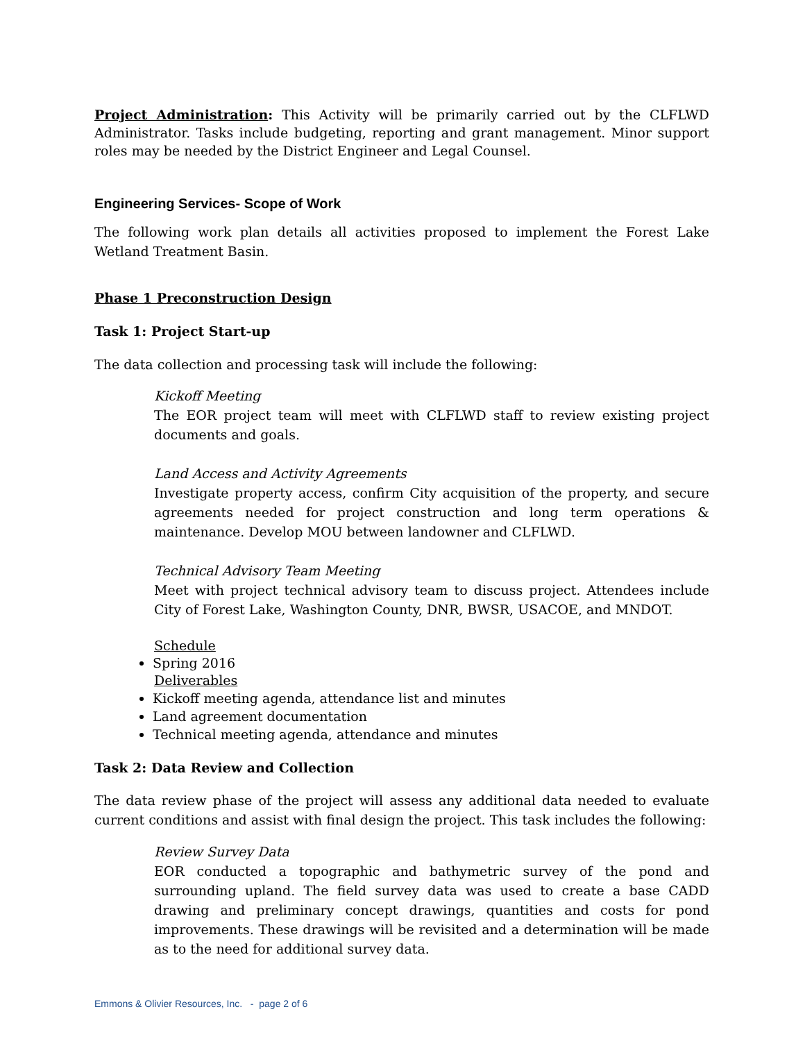Project Administration: This Activity will be primarily carried out by the CLFLWD Administrator. Tasks include budgeting, reporting and grant management. Minor support roles may be needed by the District Engineer and Legal Counsel.
Engineering Services- Scope of Work
The following work plan details all activities proposed to implement the Forest Lake Wetland Treatment Basin.
Phase 1 Preconstruction Design
Task 1: Project Start-up
The data collection and processing task will include the following:
Kickoff Meeting
The EOR project team will meet with CLFLWD staff to review existing project documents and goals.
Land Access and Activity Agreements
Investigate property access, confirm City acquisition of the property, and secure agreements needed for project construction and long term operations & maintenance. Develop MOU between landowner and CLFLWD.
Technical Advisory Team Meeting
Meet with project technical advisory team to discuss project. Attendees include City of Forest Lake, Washington County, DNR, BWSR, USACOE, and MNDOT.
Schedule
Spring 2016
Deliverables
Kickoff meeting agenda, attendance list and minutes
Land agreement documentation
Technical meeting agenda, attendance and minutes
Task 2: Data Review and Collection
The data review phase of the project will assess any additional data needed to evaluate current conditions and assist with final design the project. This task includes the following:
Review Survey Data
EOR conducted a topographic and bathymetric survey of the pond and surrounding upland. The field survey data was used to create a base CADD drawing and preliminary concept drawings, quantities and costs for pond improvements. These drawings will be revisited and a determination will be made as to the need for additional survey data.
Emmons & Olivier Resources, Inc. - page 2 of 6